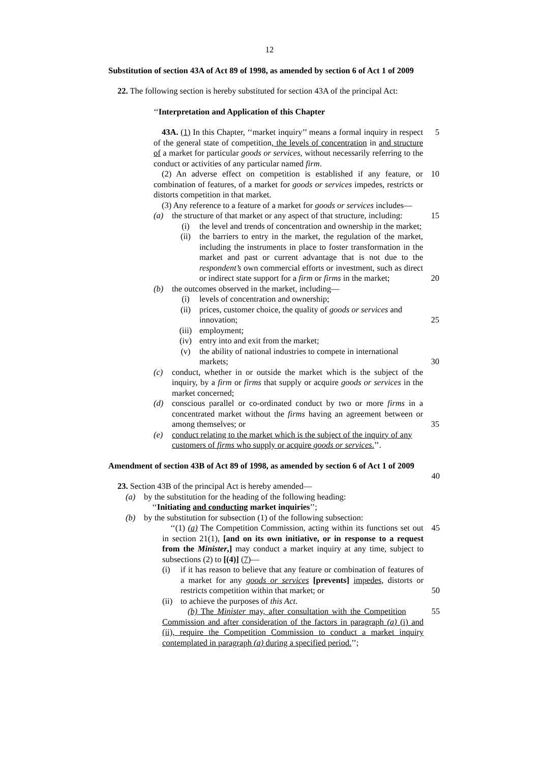12
Substitution of section 43A of Act 89 of 1998, as amended by section 6 of Act 1 of 2009
22. The following section is hereby substituted for section 43A of the principal Act:
‘‘Interpretation and Application of this Chapter
5 43A. (1) In this Chapter, ‘‘market inquiry’’ means a formal inquiry in respect of the general state of competition, the levels of concentration in and structure of a market for particular goods or services, without necessarily referring to the conduct or activities of any particular named firm.
10 (2) An adverse effect on competition is established if any feature, or combination of features, of a market for goods or services impedes, restricts or distorts competition in that market.
(3) Any reference to a feature of a market for goods or services includes—
(a) 15 the structure of that market or any aspect of that structure, including:
(i) the level and trends of concentration and ownership in the market;
(ii) the barriers to entry in the market, the regulation of the market, including the instruments in place to foster transformation in the market and past or current advantage that is not due to the respondent’s own commercial efforts or investment, such as direct or indirect state support for a firm or firms in the market; 20
(b) the outcomes observed in the market, including—
(i) levels of concentration and ownership;
(ii) prices, customer choice, the quality of goods or services and innovation; 25
(iii) employment;
(iv) entry into and exit from the market;
(v) the ability of national industries to compete in international markets; 30
(c) conduct, whether in or outside the market which is the subject of the inquiry, by a firm or firms that supply or acquire goods or services in the market concerned;
(d) conscious parallel or co-ordinated conduct by two or more firms in a concentrated market without the firms having an agreement between or among themselves; or 35
(e) conduct relating to the market which is the subject of the inquiry of any customers of firms who supply or acquire goods or services.’’.
40 Amendment of section 43B of Act 89 of 1998, as amended by section 6 of Act 1 of 2009
23. Section 43B of the principal Act is hereby amended—
(a) by the substitution for the heading of the following heading:
‘‘Initiating and conducting market inquiries’’;
(b) by the substitution for subsection (1) of the following subsection:
45 ‘‘(1) (a) The Competition Commission, acting within its functions set out in section 21(1), [and on its own initiative, or in response to a request from the Minister,] may conduct a market inquiry at any time, subject to subsections (2) to [(4)] (7)—
(i) if it has reason to believe that any feature or combination of features of a market for any goods or services [prevents] impedes, distorts or restricts competition within that market; or 50
(ii) to achieve the purposes of this Act.
55 (b) The Minister may, after consultation with the Competition Commission and after consideration of the factors in paragraph (a) (i) and (ii), require the Competition Commission to conduct a market inquiry contemplated in paragraph (a) during a specified period.’’;